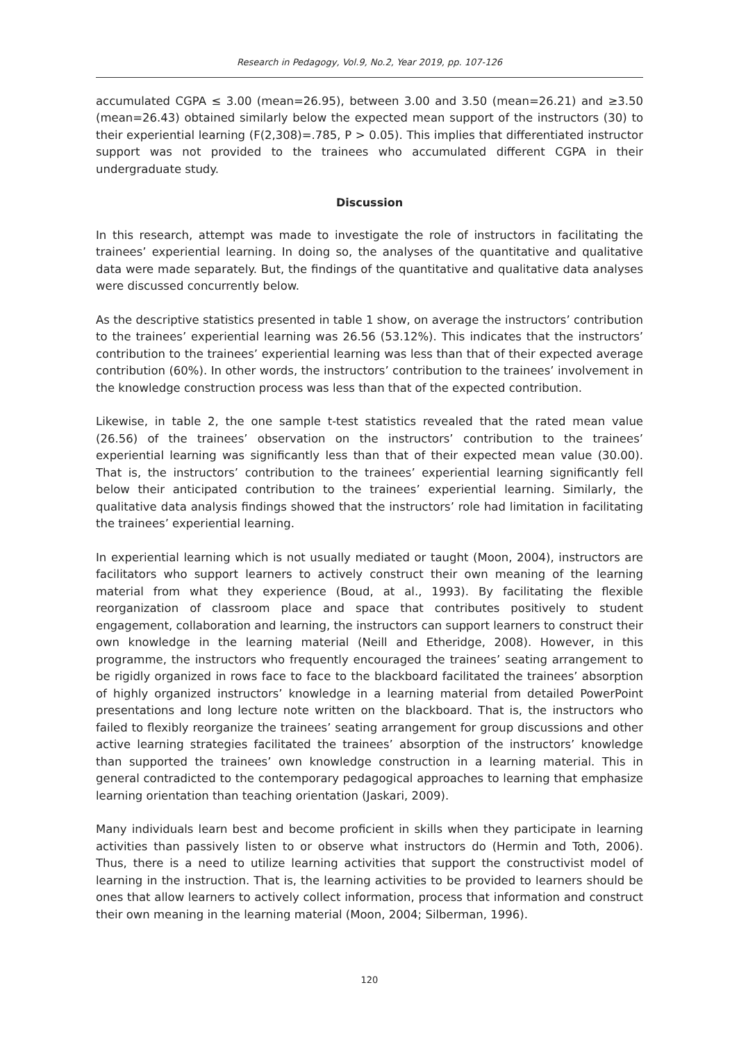Research in Pedagogy, Vol.9, No.2, Year 2019, pp. 107-126
accumulated CGPA ≤ 3.00 (mean=26.95), between 3.00 and 3.50 (mean=26.21) and ≥3.50 (mean=26.43) obtained similarly below the expected mean support of the instructors (30) to their experiential learning (F(2,308)=.785, P > 0.05). This implies that differentiated instructor support was not provided to the trainees who accumulated different CGPA in their undergraduate study.
Discussion
In this research, attempt was made to investigate the role of instructors in facilitating the trainees’ experiential learning. In doing so, the analyses of the quantitative and qualitative data were made separately. But, the findings of the quantitative and qualitative data analyses were discussed concurrently below.
As the descriptive statistics presented in table 1 show, on average the instructors’ contribution to the trainees’ experiential learning was 26.56 (53.12%). This indicates that the instructors’ contribution to the trainees’ experiential learning was less than that of their expected average contribution (60%). In other words, the instructors’ contribution to the trainees’ involvement in the knowledge construction process was less than that of the expected contribution.
Likewise, in table 2, the one sample t-test statistics revealed that the rated mean value (26.56) of the trainees’ observation on the instructors’ contribution to the trainees’ experiential learning was significantly less than that of their expected mean value (30.00). That is, the instructors’ contribution to the trainees’ experiential learning significantly fell below their anticipated contribution to the trainees’ experiential learning. Similarly, the qualitative data analysis findings showed that the instructors’ role had limitation in facilitating the trainees’ experiential learning.
In experiential learning which is not usually mediated or taught (Moon, 2004), instructors are facilitators who support learners to actively construct their own meaning of the learning material from what they experience (Boud, at al., 1993). By facilitating the flexible reorganization of classroom place and space that contributes positively to student engagement, collaboration and learning, the instructors can support learners to construct their own knowledge in the learning material (Neill and Etheridge, 2008). However, in this programme, the instructors who frequently encouraged the trainees’ seating arrangement to be rigidly organized in rows face to face to the blackboard facilitated the trainees’ absorption of highly organized instructors’ knowledge in a learning material from detailed PowerPoint presentations and long lecture note written on the blackboard. That is, the instructors who failed to flexibly reorganize the trainees’ seating arrangement for group discussions and other active learning strategies facilitated the trainees’ absorption of the instructors’ knowledge than supported the trainees’ own knowledge construction in a learning material. This in general contradicted to the contemporary pedagogical approaches to learning that emphasize learning orientation than teaching orientation (Jaskari, 2009).
Many individuals learn best and become proficient in skills when they participate in learning activities than passively listen to or observe what instructors do (Hermin and Toth, 2006). Thus, there is a need to utilize learning activities that support the constructivist model of learning in the instruction. That is, the learning activities to be provided to learners should be ones that allow learners to actively collect information, process that information and construct their own meaning in the learning material (Moon, 2004; Silberman, 1996).
120